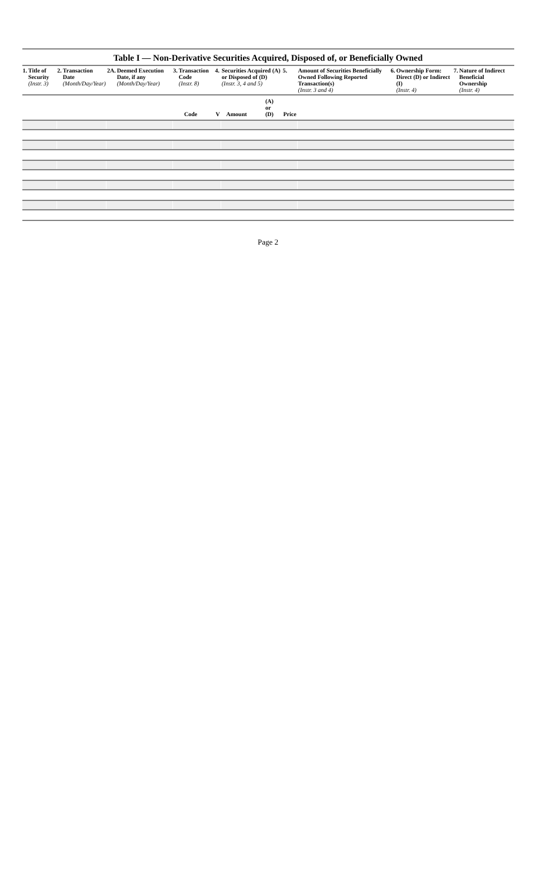Table I — Non-Derivative Securities Acquired, Disposed of, or Beneficially Owned
| 1. | Title of Security (Instr. 3) | 2. | Transaction Date (Month/Day/Year) | 2A. | Deemed Execution Date, if any (Month/Day/Year) | 3. | Transaction Code (Instr. 8) | | 4. | Securities Acquired (A) or Disposed of (D) (Instr. 3, 4 and 5) | | | 5. | Amount of Securities Beneficially Owned Following Reported Transaction(s) (Instr. 3 and 4) | 6. | Ownership Form: Direct (D) or Indirect (I) (Instr. 4) | 7. | Nature of Indirect Beneficial Ownership (Instr. 4) |
| --- | --- | --- | --- | --- | --- | --- | --- | --- | --- | --- | --- | --- | --- | --- | --- | --- | --- | --- |
| | | | | | | | | Code | V | | Amount | (A) or (D) | Price | | | | | |
Page 2